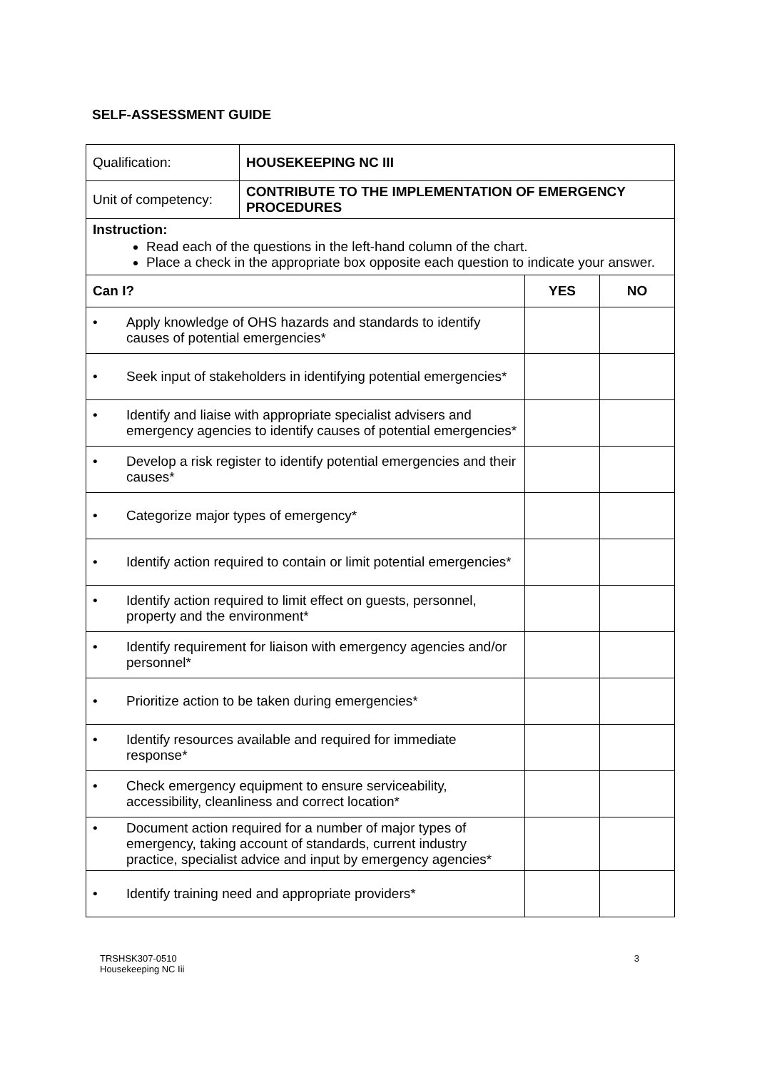SELF-ASSESSMENT GUIDE
| Qualification: | HOUSEKEEPING NC III | | |
| Unit of competency: | CONTRIBUTE TO THE IMPLEMENTATION OF EMERGENCY PROCEDURES | | |
| Instruction: Read each of the questions in the left-hand column of the chart. Place a check in the appropriate box opposite each question to indicate your answer. | | | |
| Can I? | | YES | NO |
| • Apply knowledge of OHS hazards and standards to identify causes of potential emergencies* | | | |
| • Seek input of stakeholders in identifying potential emergencies* | | | |
| • Identify and liaise with appropriate specialist advisers and emergency agencies to identify causes of potential emergencies* | | | |
| • Develop a risk register to identify potential emergencies and their causes* | | | |
| • Categorize major types of emergency* | | | |
| • Identify action required to contain or limit potential emergencies* | | | |
| • Identify action required to limit effect on guests, personnel, property and the environment* | | | |
| • Identify requirement for liaison with emergency agencies and/or personnel* | | | |
| • Prioritize action to be taken during emergencies* | | | |
| • Identify resources available and required for immediate response* | | | |
| • Check emergency equipment to ensure serviceability, accessibility, cleanliness and correct location* | | | |
| • Document action required for a number of major types of emergency, taking account of standards, current industry practice, specialist advice and input by emergency agencies* | | | |
| • Identify training need and appropriate providers* | | | |
TRSHSK307-0510
Housekeeping NC Iii
3